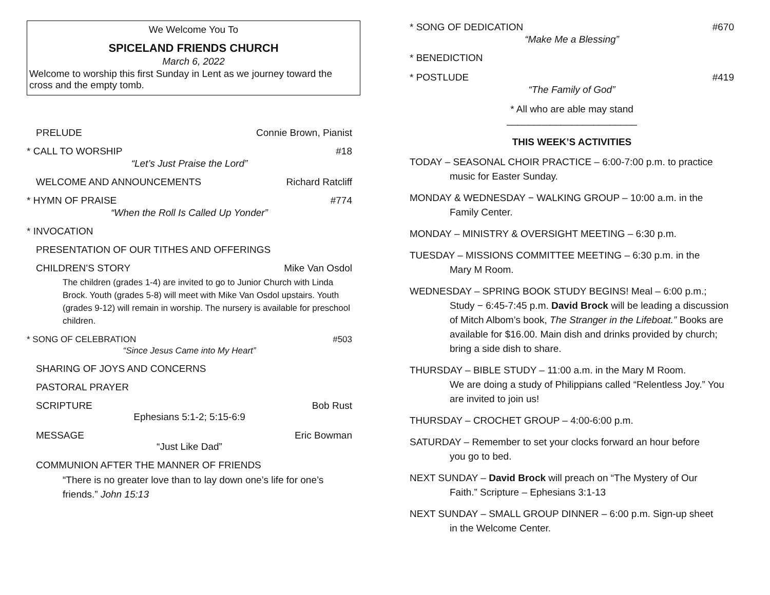We Welcome You To
SPICELAND FRIENDS CHURCH
March 6, 2022
Welcome to worship this first Sunday in Lent as we journey toward the cross and the empty tomb.
PRELUDE Connie Brown, Pianist
* CALL TO WORSHIP #18
“Let’s Just Praise the Lord”
WELCOME AND ANNOUNCEMENTS Richard Ratcliff
* HYMN OF PRAISE #774
“When the Roll Is Called Up Yonder”
* INVOCATION
PRESENTATION OF OUR TITHES AND OFFERINGS
CHILDREN’S STORY Mike Van Osdol
The children (grades 1-4) are invited to go to Junior Church with Linda Brock. Youth (grades 5-8) will meet with Mike Van Osdol upstairs. Youth (grades 9-12) will remain in worship. The nursery is available for preschool children.
* SONG OF CELEBRATION #503
“Since Jesus Came into My Heart”
SHARING OF JOYS AND CONCERNS
PASTORAL PRAYER
SCRIPTURE Bob Rust
Ephesians 5:1-2; 5:15-6:9
MESSAGE Eric Bowman
“Just Like Dad”
COMMUNION AFTER THE MANNER OF FRIENDS
“There is no greater love than to lay down one’s life for one’s friends.” John 15:13
* SONG OF DEDICATION #670
“Make Me a Blessing”
* BENEDICTION
* POSTLUDE #419
“The Family of God”
* All who are able may stand
________________________
THIS WEEK’S ACTIVITIES
TODAY – SEASONAL CHOIR PRACTICE – 6:00-7:00 p.m. to practice
music for Easter Sunday.
MONDAY & WEDNESDAY − WALKING GROUP – 10:00 a.m. in the
Family Center.
MONDAY – MINISTRY & OVERSIGHT MEETING – 6:30 p.m.
TUESDAY – MISSIONS COMMITTEE MEETING – 6:30 p.m. in the
Mary M Room.
WEDNESDAY – SPRING BOOK STUDY BEGINS! Meal – 6:00 p.m.;
Study − 6:45-7:45 p.m. David Brock will be leading a discussion of Mitch Albom’s book, The Stranger in the Lifeboat.” Books are available for $16.00. Main dish and drinks provided by church; bring a side dish to share.
THURSDAY – BIBLE STUDY – 11:00 a.m. in the Mary M Room.
We are doing a study of Philippians called “Relentless Joy.” You are invited to join us!
THURSDAY – CROCHET GROUP – 4:00-6:00 p.m.
SATURDAY – Remember to set your clocks forward an hour before
you go to bed.
NEXT SUNDAY – David Brock will preach on “The Mystery of Our
Faith.” Scripture – Ephesians 3:1-13
NEXT SUNDAY – SMALL GROUP DINNER – 6:00 p.m. Sign-up sheet
in the Welcome Center.